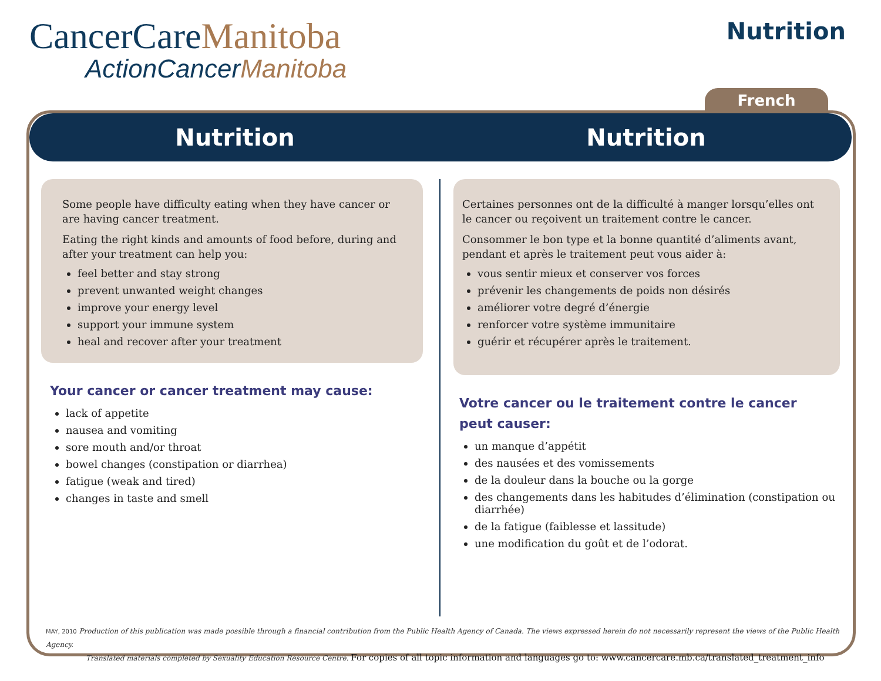CancerCareManitoba
ActionCancerManitoba
Nutrition
French
Nutrition Nutrition
Some people have difficulty eating when they have cancer or are having cancer treatment.
Eating the right kinds and amounts of food before, during and after your treatment can help you:
feel better and stay strong
prevent unwanted weight changes
improve your energy level
support your immune system
heal and recover after your treatment
Your cancer or cancer treatment may cause:
lack of appetite
nausea and vomiting
sore mouth and/or throat
bowel changes (constipation or diarrhea)
fatigue (weak and tired)
changes in taste and smell
Certaines personnes ont de la difficulté à manger lorsqu’elles ont le cancer ou reçoivent un traitement contre le cancer.
Consommer le bon type et la bonne quantité d’aliments avant, pendant et après le traitement peut vous aider à:
vous sentir mieux et conserver vos forces
prévenir les changements de poids non désirés
améliorer votre degré d’énergie
renforcer votre système immunitaire
guérir et récupérer après le traitement.
Votre cancer ou le traitement contre le cancer
peut causer:
un manque d’appétit
des nausées et des vomissements
de la douleur dans la bouche ou la gorge
des changements dans les habitudes d’élimination (constipation ou diarrhée)
de la fatigue (faiblesse et lassitude)
une modification du goût et de l’odorat.
MAY, 2010 Production of this publication was made possible through a financial contribution from the Public Health Agency of Canada. The views expressed herein do not necessarily represent the views of the Public Health Agency.
Translated materials completed by Sexuality Education Resource Centre. For copies of all topic information and languages go to: www.cancercare.mb.ca/translated_treatment_info